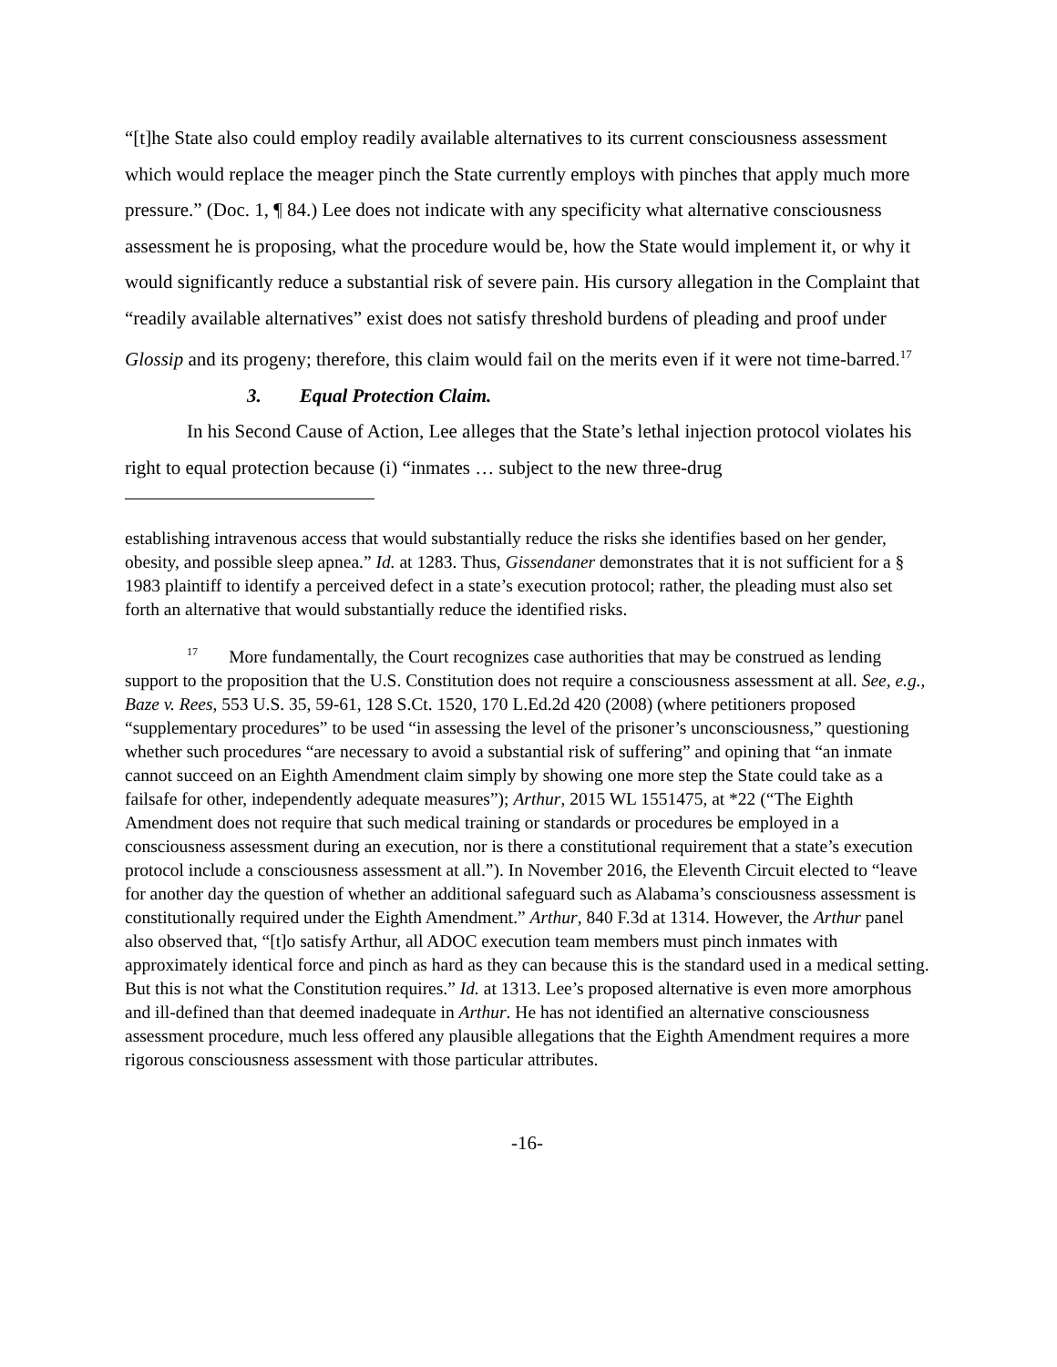“[t]he State also could employ readily available alternatives to its current consciousness assessment which would replace the meager pinch the State currently employs with pinches that apply much more pressure.” (Doc. 1, ¶ 84.) Lee does not indicate with any specificity what alternative consciousness assessment he is proposing, what the procedure would be, how the State would implement it, or why it would significantly reduce a substantial risk of severe pain. His cursory allegation in the Complaint that “readily available alternatives” exist does not satisfy threshold burdens of pleading and proof under Glossip and its progeny; therefore, this claim would fail on the merits even if it were not time-barred.<sup>17</sup>
3. Equal Protection Claim.
In his Second Cause of Action, Lee alleges that the State’s lethal injection protocol violates his right to equal protection because (i) “inmates … subject to the new three-drug
establishing intravenous access that would substantially reduce the risks she identifies based on her gender, obesity, and possible sleep apnea.” Id. at 1283. Thus, Gissendaner demonstrates that it is not sufficient for a § 1983 plaintiff to identify a perceived defect in a state’s execution protocol; rather, the pleading must also set forth an alternative that would substantially reduce the identified risks.
<sup>17</sup> More fundamentally, the Court recognizes case authorities that may be construed as lending support to the proposition that the U.S. Constitution does not require a consciousness assessment at all. See, e.g., Baze v. Rees, 553 U.S. 35, 59-61, 128 S.Ct. 1520, 170 L.Ed.2d 420 (2008) (where petitioners proposed “supplementary procedures” to be used “in assessing the level of the prisoner’s unconsciousness,” questioning whether such procedures “are necessary to avoid a substantial risk of suffering” and opining that “an inmate cannot succeed on an Eighth Amendment claim simply by showing one more step the State could take as a failsafe for other, independently adequate measures”); Arthur, 2015 WL 1551475, at *22 (“The Eighth Amendment does not require that such medical training or standards or procedures be employed in a consciousness assessment during an execution, nor is there a constitutional requirement that a state’s execution protocol include a consciousness assessment at all.”). In November 2016, the Eleventh Circuit elected to “leave for another day the question of whether an additional safeguard such as Alabama’s consciousness assessment is constitutionally required under the Eighth Amendment.” Arthur, 840 F.3d at 1314. However, the Arthur panel also observed that, “[t]o satisfy Arthur, all ADOC execution team members must pinch inmates with approximately identical force and pinch as hard as they can because this is the standard used in a medical setting. But this is not what the Constitution requires.” Id. at 1313. Lee’s proposed alternative is even more amorphous and ill-defined than that deemed inadequate in Arthur. He has not identified an alternative consciousness assessment procedure, much less offered any plausible allegations that the Eighth Amendment requires a more rigorous consciousness assessment with those particular attributes.
-16-